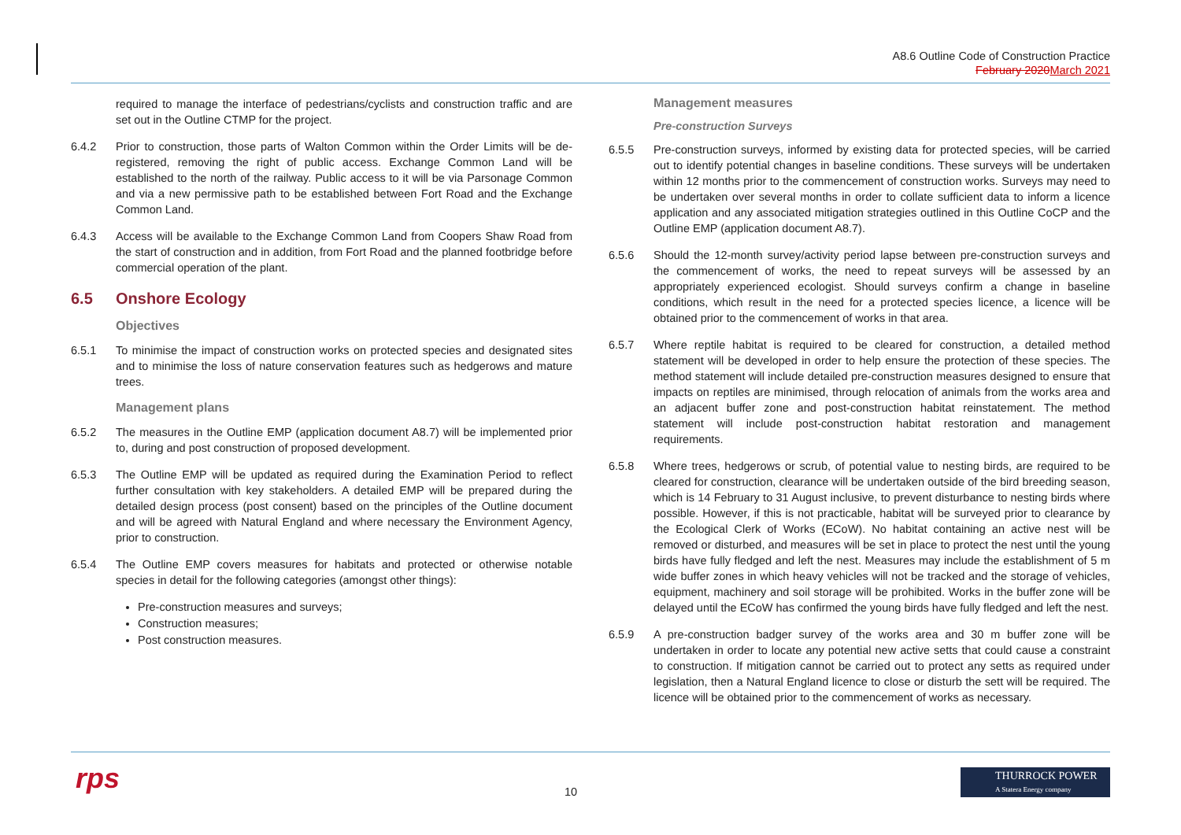A8.6 Outline Code of Construction Practice
February 2020 March 2021
required to manage the interface of pedestrians/cyclists and construction traffic and are set out in the Outline CTMP for the project.
6.4.2 Prior to construction, those parts of Walton Common within the Order Limits will be de-registered, removing the right of public access. Exchange Common Land will be established to the north of the railway. Public access to it will be via Parsonage Common and via a new permissive path to be established between Fort Road and the Exchange Common Land.
6.4.3 Access will be available to the Exchange Common Land from Coopers Shaw Road from the start of construction and in addition, from Fort Road and the planned footbridge before commercial operation of the plant.
6.5 Onshore Ecology
Objectives
6.5.1 To minimise the impact of construction works on protected species and designated sites and to minimise the loss of nature conservation features such as hedgerows and mature trees.
Management plans
6.5.2 The measures in the Outline EMP (application document A8.7) will be implemented prior to, during and post construction of proposed development.
6.5.3 The Outline EMP will be updated as required during the Examination Period to reflect further consultation with key stakeholders. A detailed EMP will be prepared during the detailed design process (post consent) based on the principles of the Outline document and will be agreed with Natural England and where necessary the Environment Agency, prior to construction.
6.5.4 The Outline EMP covers measures for habitats and protected or otherwise notable species in detail for the following categories (amongst other things):
Pre-construction measures and surveys;
Construction measures;
Post construction measures.
Management measures
Pre-construction Surveys
6.5.5 Pre-construction surveys, informed by existing data for protected species, will be carried out to identify potential changes in baseline conditions. These surveys will be undertaken within 12 months prior to the commencement of construction works. Surveys may need to be undertaken over several months in order to collate sufficient data to inform a licence application and any associated mitigation strategies outlined in this Outline CoCP and the Outline EMP (application document A8.7).
6.5.6 Should the 12-month survey/activity period lapse between pre-construction surveys and the commencement of works, the need to repeat surveys will be assessed by an appropriately experienced ecologist. Should surveys confirm a change in baseline conditions, which result in the need for a protected species licence, a licence will be obtained prior to the commencement of works in that area.
6.5.7 Where reptile habitat is required to be cleared for construction, a detailed method statement will be developed in order to help ensure the protection of these species. The method statement will include detailed pre-construction measures designed to ensure that impacts on reptiles are minimised, through relocation of animals from the works area and an adjacent buffer zone and post-construction habitat reinstatement. The method statement will include post-construction habitat restoration and management requirements.
6.5.8 Where trees, hedgerows or scrub, of potential value to nesting birds, are required to be cleared for construction, clearance will be undertaken outside of the bird breeding season, which is 14 February to 31 August inclusive, to prevent disturbance to nesting birds where possible. However, if this is not practicable, habitat will be surveyed prior to clearance by the Ecological Clerk of Works (ECoW). No habitat containing an active nest will be removed or disturbed, and measures will be set in place to protect the nest until the young birds have fully fledged and left the nest. Measures may include the establishment of 5 m wide buffer zones in which heavy vehicles will not be tracked and the storage of vehicles, equipment, machinery and soil storage will be prohibited. Works in the buffer zone will be delayed until the ECoW has confirmed the young birds have fully fledged and left the nest.
6.5.9 A pre-construction badger survey of the works area and 30 m buffer zone will be undertaken in order to locate any potential new active setts that could cause a constraint to construction. If mitigation cannot be carried out to protect any setts as required under legislation, then a Natural England licence to close or disturb the sett will be required. The licence will be obtained prior to the commencement of works as necessary.
rps 10
THURROCK POWER
A Statera Energy company